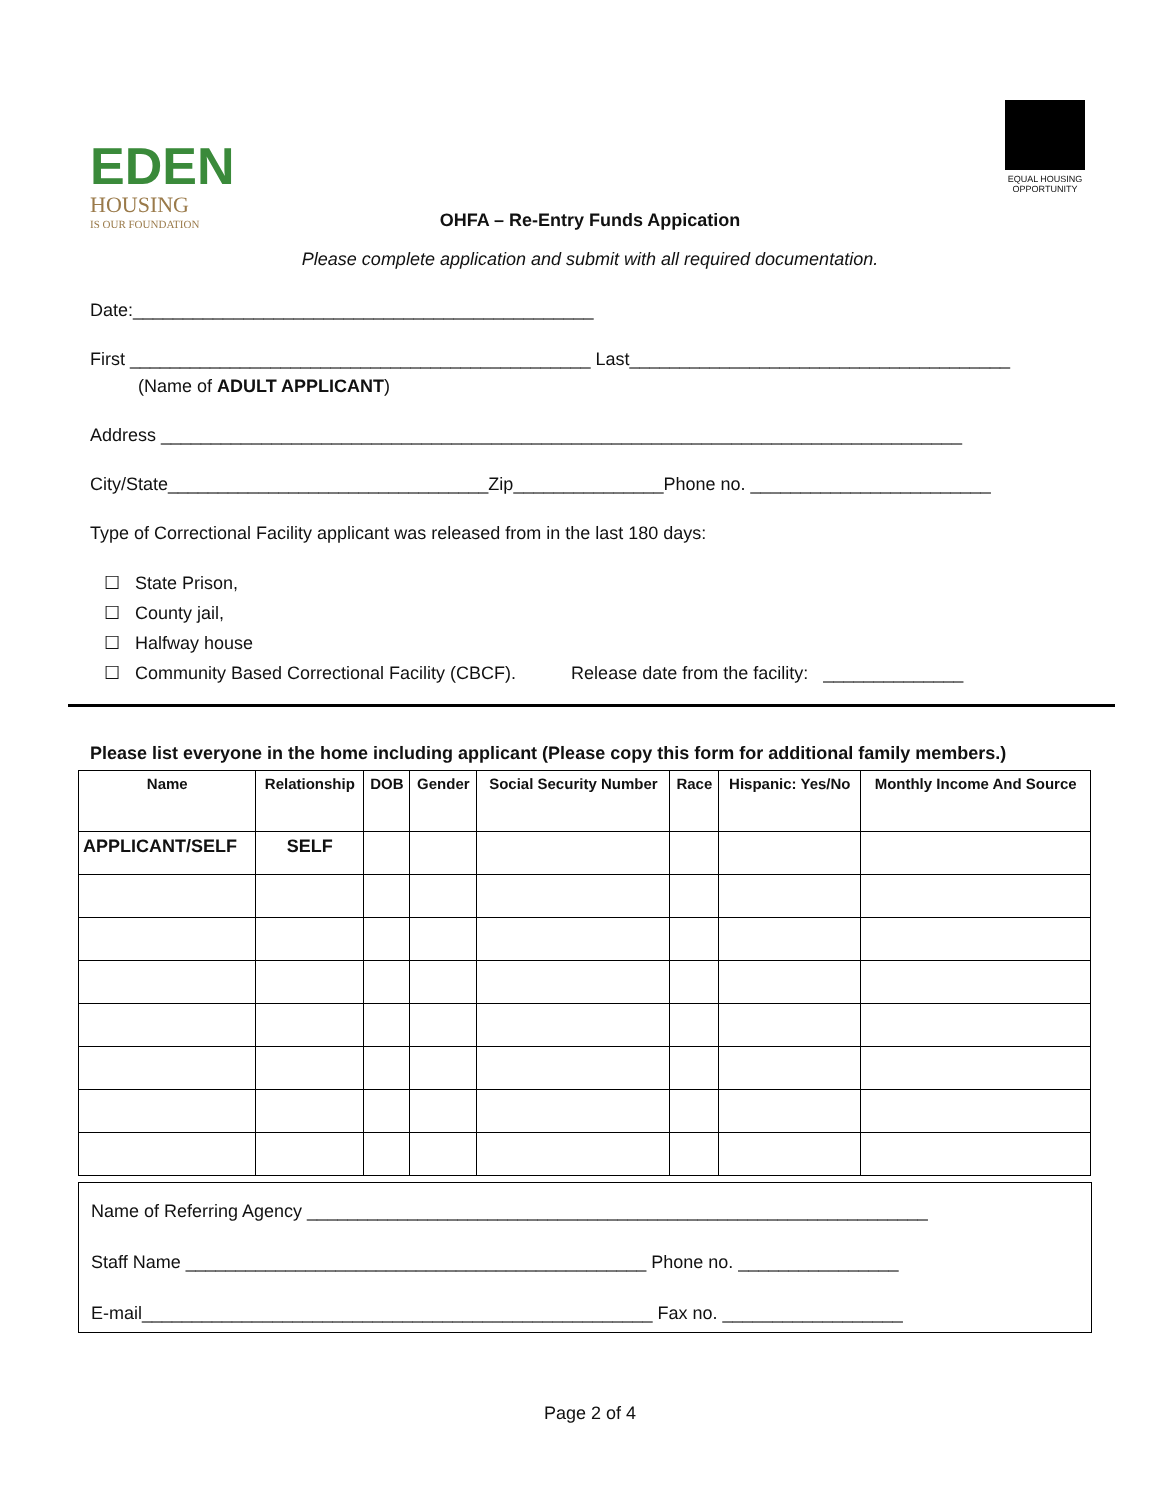EDEN
HOUSING
IS OUR FOUNDATION
EQUAL HOUSING OPPORTUNITY
OHFA – Re-Entry Funds Appication
Please complete application and submit with all required documentation.
Date:______________________________________________
First ______________________________________________ Last______________________________________
(Name of ADULT APPLICANT)
Address ________________________________________________________________________________
City/State________________________________Zip_______________Phone no. ________________________
Type of Correctional Facility applicant was released from in the last 180 days:
☐ State Prison,
☐ County jail,
☐ Halfway house
☐ Community Based Correctional Facility (CBCF). Release date from the facility: ______________
Please list everyone in the home including applicant (Please copy this form for additional family members.)
| Name | Relationship | DOB | Gender | Social Security Number | Race | Hispanic: Yes/No | Monthly Income And Source |
| --- | --- | --- | --- | --- | --- | --- | --- |
| APPLICANT/SELF | SELF | | | | | | |
Name of Referring Agency ______________________________________________________________
Staff Name ______________________________________________ Phone no. ________________
E-mail___________________________________________________ Fax no. __________________
Page 2 of 4